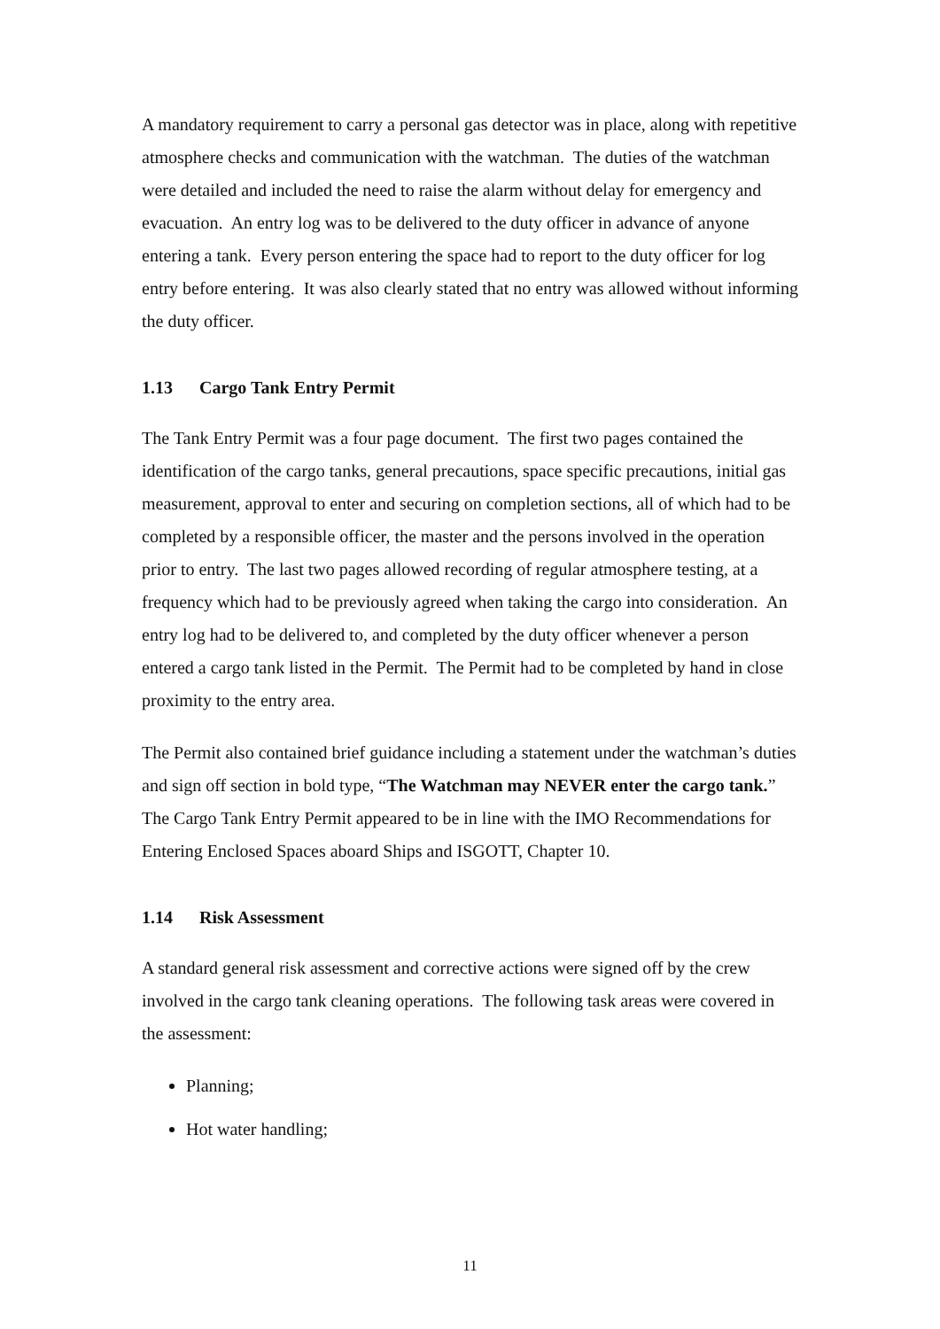A mandatory requirement to carry a personal gas detector was in place, along with repetitive atmosphere checks and communication with the watchman. The duties of the watchman were detailed and included the need to raise the alarm without delay for emergency and evacuation. An entry log was to be delivered to the duty officer in advance of anyone entering a tank. Every person entering the space had to report to the duty officer for log entry before entering. It was also clearly stated that no entry was allowed without informing the duty officer.
1.13 Cargo Tank Entry Permit
The Tank Entry Permit was a four page document. The first two pages contained the identification of the cargo tanks, general precautions, space specific precautions, initial gas measurement, approval to enter and securing on completion sections, all of which had to be completed by a responsible officer, the master and the persons involved in the operation prior to entry. The last two pages allowed recording of regular atmosphere testing, at a frequency which had to be previously agreed when taking the cargo into consideration. An entry log had to be delivered to, and completed by the duty officer whenever a person entered a cargo tank listed in the Permit. The Permit had to be completed by hand in close proximity to the entry area.
The Permit also contained brief guidance including a statement under the watchman’s duties and sign off section in bold type, “The Watchman may NEVER enter the cargo tank.” The Cargo Tank Entry Permit appeared to be in line with the IMO Recommendations for Entering Enclosed Spaces aboard Ships and ISGOTT, Chapter 10.
1.14 Risk Assessment
A standard general risk assessment and corrective actions were signed off by the crew involved in the cargo tank cleaning operations. The following task areas were covered in the assessment:
Planning;
Hot water handling;
11